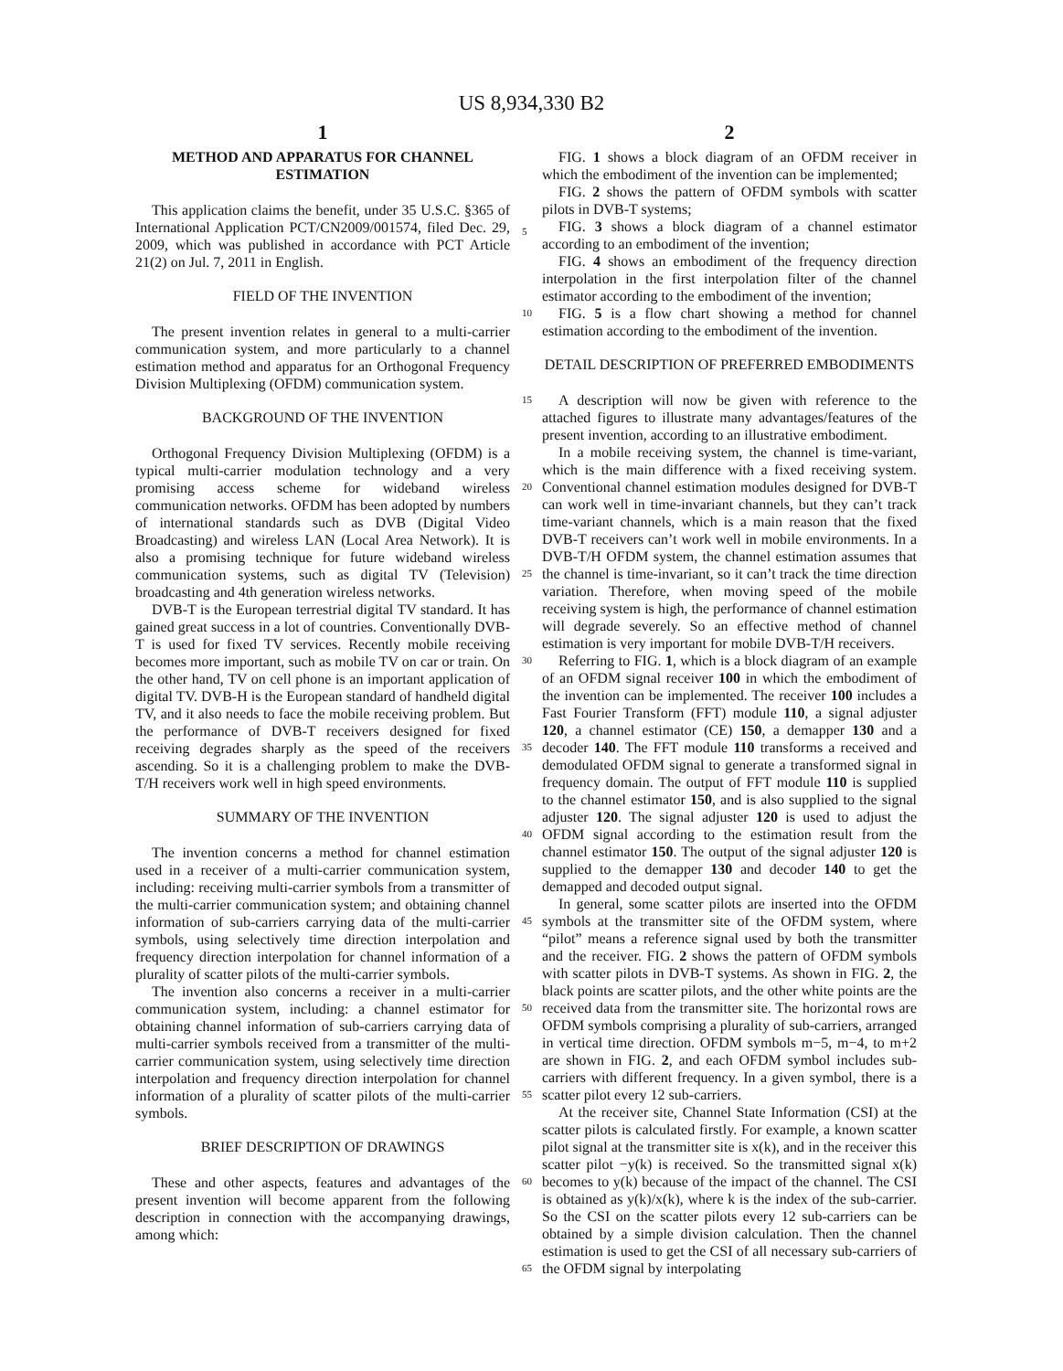US 8,934,330 B2
1
METHOD AND APPARATUS FOR CHANNEL ESTIMATION
This application claims the benefit, under 35 U.S.C. §365 of International Application PCT/CN2009/001574, filed Dec. 29, 2009, which was published in accordance with PCT Article 21(2) on Jul. 7, 2011 in English.
FIELD OF THE INVENTION
The present invention relates in general to a multi-carrier communication system, and more particularly to a channel estimation method and apparatus for an Orthogonal Frequency Division Multiplexing (OFDM) communication system.
BACKGROUND OF THE INVENTION
Orthogonal Frequency Division Multiplexing (OFDM) is a typical multi-carrier modulation technology and a very promising access scheme for wideband wireless communication networks. OFDM has been adopted by numbers of international standards such as DVB (Digital Video Broadcasting) and wireless LAN (Local Area Network). It is also a promising technique for future wideband wireless communication systems, such as digital TV (Television) broadcasting and 4th generation wireless networks.
DVB-T is the European terrestrial digital TV standard. It has gained great success in a lot of countries. Conventionally DVB-T is used for fixed TV services. Recently mobile receiving becomes more important, such as mobile TV on car or train. On the other hand, TV on cell phone is an important application of digital TV. DVB-H is the European standard of handheld digital TV, and it also needs to face the mobile receiving problem. But the performance of DVB-T receivers designed for fixed receiving degrades sharply as the speed of the receivers ascending. So it is a challenging problem to make the DVB-T/H receivers work well in high speed environments.
SUMMARY OF THE INVENTION
The invention concerns a method for channel estimation used in a receiver of a multi-carrier communication system, including: receiving multi-carrier symbols from a transmitter of the multi-carrier communication system; and obtaining channel information of sub-carriers carrying data of the multi-carrier symbols, using selectively time direction interpolation and frequency direction interpolation for channel information of a plurality of scatter pilots of the multi-carrier symbols.
The invention also concerns a receiver in a multi-carrier communication system, including: a channel estimator for obtaining channel information of sub-carriers carrying data of multi-carrier symbols received from a transmitter of the multi-carrier communication system, using selectively time direction interpolation and frequency direction interpolation for channel information of a plurality of scatter pilots of the multi-carrier symbols.
BRIEF DESCRIPTION OF DRAWINGS
These and other aspects, features and advantages of the present invention will become apparent from the following description in connection with the accompanying drawings, among which:
2
FIG. 1 shows a block diagram of an OFDM receiver in which the embodiment of the invention can be implemented;
FIG. 2 shows the pattern of OFDM symbols with scatter pilots in DVB-T systems;
FIG. 3 shows a block diagram of a channel estimator according to an embodiment of the invention;
FIG. 4 shows an embodiment of the frequency direction interpolation in the first interpolation filter of the channel estimator according to the embodiment of the invention;
FIG. 5 is a flow chart showing a method for channel estimation according to the embodiment of the invention.
DETAIL DESCRIPTION OF PREFERRED EMBODIMENTS
A description will now be given with reference to the attached figures to illustrate many advantages/features of the present invention, according to an illustrative embodiment.
In a mobile receiving system, the channel is time-variant, which is the main difference with a fixed receiving system. Conventional channel estimation modules designed for DVB-T can work well in time-invariant channels, but they can’t track time-variant channels, which is a main reason that the fixed DVB-T receivers can’t work well in mobile environments. In a DVB-T/H OFDM system, the channel estimation assumes that the channel is time-invariant, so it can’t track the time direction variation. Therefore, when moving speed of the mobile receiving system is high, the performance of channel estimation will degrade severely. So an effective method of channel estimation is very important for mobile DVB-T/H receivers.
Referring to FIG. 1, which is a block diagram of an example of an OFDM signal receiver 100 in which the embodiment of the invention can be implemented. The receiver 100 includes a Fast Fourier Transform (FFT) module 110, a signal adjuster 120, a channel estimator (CE) 150, a demapper 130 and a decoder 140. The FFT module 110 transforms a received and demodulated OFDM signal to generate a transformed signal in frequency domain. The output of FFT module 110 is supplied to the channel estimator 150, and is also supplied to the signal adjuster 120. The signal adjuster 120 is used to adjust the OFDM signal according to the estimation result from the channel estimator 150. The output of the signal adjuster 120 is supplied to the demapper 130 and decoder 140 to get the demapped and decoded output signal.
In general, some scatter pilots are inserted into the OFDM symbols at the transmitter site of the OFDM system, where “pilot” means a reference signal used by both the transmitter and the receiver. FIG. 2 shows the pattern of OFDM symbols with scatter pilots in DVB-T systems. As shown in FIG. 2, the black points are scatter pilots, and the other white points are the received data from the transmitter site. The horizontal rows are OFDM symbols comprising a plurality of sub-carriers, arranged in vertical time direction. OFDM symbols m−5, m−4, to m+2 are shown in FIG. 2, and each OFDM symbol includes sub-carriers with different frequency. In a given symbol, there is a scatter pilot every 12 sub-carriers.
At the receiver site, Channel State Information (CSI) at the scatter pilots is calculated firstly. For example, a known scatter pilot signal at the transmitter site is x(k), and in the receiver this scatter pilot −y(k) is received. So the transmitted signal x(k) becomes to y(k) because of the impact of the channel. The CSI is obtained as y(k)/x(k), where k is the index of the sub-carrier. So the CSI on the scatter pilots every 12 sub-carriers can be obtained by a simple division calculation. Then the channel estimation is used to get the CSI of all necessary sub-carriers of the OFDM signal by interpolating
5
10
15
20
25
30
35
40
45
50
55
60
65